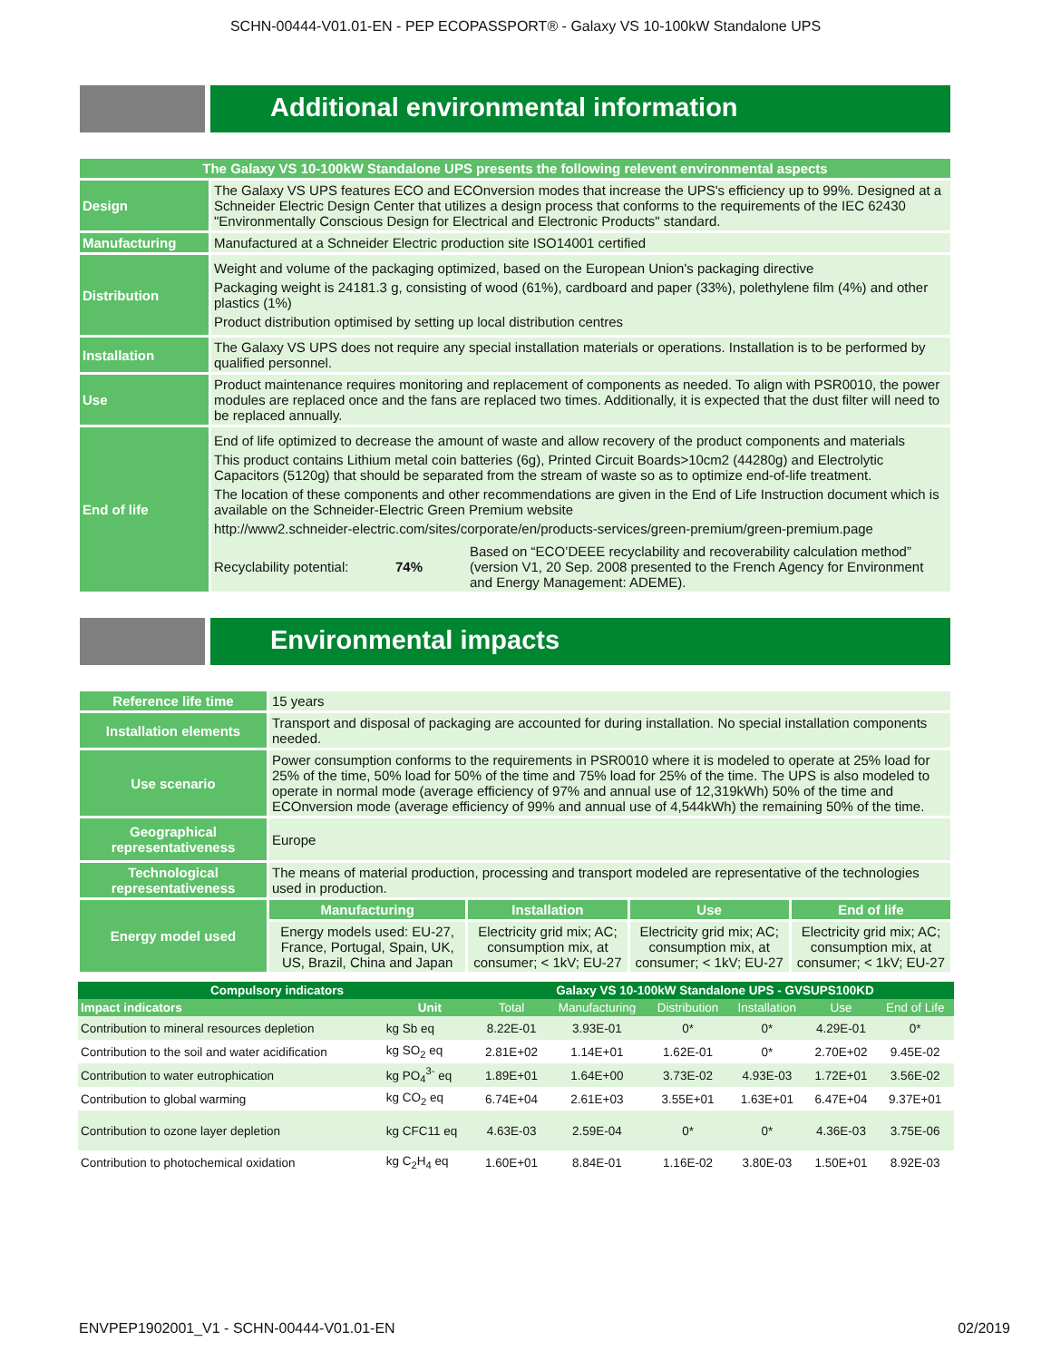SCHN-00444-V01.01-EN - PEP ECOPASSPORT® - Galaxy VS 10-100kW Standalone UPS
Additional environmental information
| The Galaxy VS 10-100kW Standalone UPS presents the following relevent environmental aspects | |
| --- | --- |
| Design | The Galaxy VS UPS features ECO and ECOnversion modes that increase the UPS's efficiency up to 99%. Designed at a Schneider Electric Design Center that utilizes a design process that conforms to the requirements of the IEC 62430 "Environmentally Conscious Design for Electrical and Electronic Products" standard. |
| Manufacturing | Manufactured at a Schneider Electric production site ISO14001 certified |
| Distribution | Weight and volume of the packaging optimized, based on the European Union's packaging directive Packaging weight is 24181.3 g, consisting of wood (61%), cardboard and paper (33%), polethylene film (4%) and other plastics (1%) Product distribution optimised by setting up local distribution centres |
| Installation | The Galaxy VS UPS does not require any special installation materials or operations. Installation is to be performed by qualified personnel. |
| Use | Product maintenance requires monitoring and replacement of components as needed. To align with PSR0010, the power modules are replaced once and the fans are replaced two times. Additionally, it is expected that the dust filter will need to be replaced annually. |
| End of life | End of life optimized to decrease the amount of waste and allow recovery of the product components and materials This product contains Lithium metal coin batteries (6g), Printed Circuit Boards>10cm2 (44280g) and Electrolytic Capacitors (5120g) that should be separated from the stream of waste so as to optimize end-of-life treatment. The location of these components and other recommendations are given in the End of Life Instruction document which is available on the Schneider-Electric Green Premium website http://www2.schneider-electric.com/sites/corporate/en/products-services/green-premium/green-premium.page Recyclability potential: 74% Based on “ECO’DEEE recyclability and recoverability calculation method” (version V1, 20 Sep. 2008 presented to the French Agency for Environment and Energy Management: ADEME). |
Environmental impacts
| Reference life time | 15 years | | | |
| Installation elements | Transport and disposal of packaging are accounted for during installation. No special installation components needed. | | | |
| Use scenario | Power consumption conforms to the requirements in PSR0010 where it is modeled to operate at 25% load for 25% of the time, 50% load for 50% of the time and 75% load for 25% of the time. The UPS is also modeled to operate in normal mode (average efficiency of 97% and annual use of 12,319kWh) 50% of the time and ECOnversion mode (average efficiency of 99% and annual use of 4,544kWh) the remaining 50% of the time. | | | |
| Geographical representativeness | Europe | | | |
| Technological representativeness | The means of material production, processing and transport modeled are representative of the technologies used in production. | | | |
| Energy model used | Manufacturing | Installation | Use | End of life |
| | Energy models used: EU-27, France, Portugal, Spain, UK, US, Brazil, China and Japan | Electricity grid mix; AC; consumption mix, at consumer; < 1kV; EU-27 | Electricity grid mix; AC; consumption mix, at consumer; < 1kV; EU-27 | Electricity grid mix; AC; consumption mix, at consumer; < 1kV; EU-27 |
| Compulsory indicators | | Galaxy VS 10-100kW Standalone UPS - GVSUPS100KD | | | | | |
| --- | --- | --- | --- | --- | --- | --- | --- |
| Impact indicators | Unit | Total | Manufacturing | Distribution | Installation | Use | End of Life |
| Contribution to mineral resources depletion | kg Sb eq | 8.22E-01 | 3.93E-01 | 0* | 0* | 4.29E-01 | 0* |
| Contribution to the soil and water acidification | kg SO<sub>2</sub> eq | 2.81E+02 | 1.14E+01 | 1.62E-01 | 0* | 2.70E+02 | 9.45E-02 |
| Contribution to water eutrophication | kg PO<sub>4</sub><sup>3-</sup> eq | 1.89E+01 | 1.64E+00 | 3.73E-02 | 4.93E-03 | 1.72E+01 | 3.56E-02 |
| Contribution to global warming | kg CO<sub>2</sub> eq | 6.74E+04 | 2.61E+03 | 3.55E+01 | 1.63E+01 | 6.47E+04 | 9.37E+01 |
| Contribution to ozone layer depletion | kg CFC11 eq | 4.63E-03 | 2.59E-04 | 0* | 0* | 4.36E-03 | 3.75E-06 |
| Contribution to photochemical oxidation | kg C<sub>2</sub>H<sub>4</sub> eq | 1.60E+01 | 8.84E-01 | 1.16E-02 | 3.80E-03 | 1.50E+01 | 8.92E-03 |
ENVPEP1902001_V1 - SCHN-00444-V01.01-EN 02/2019